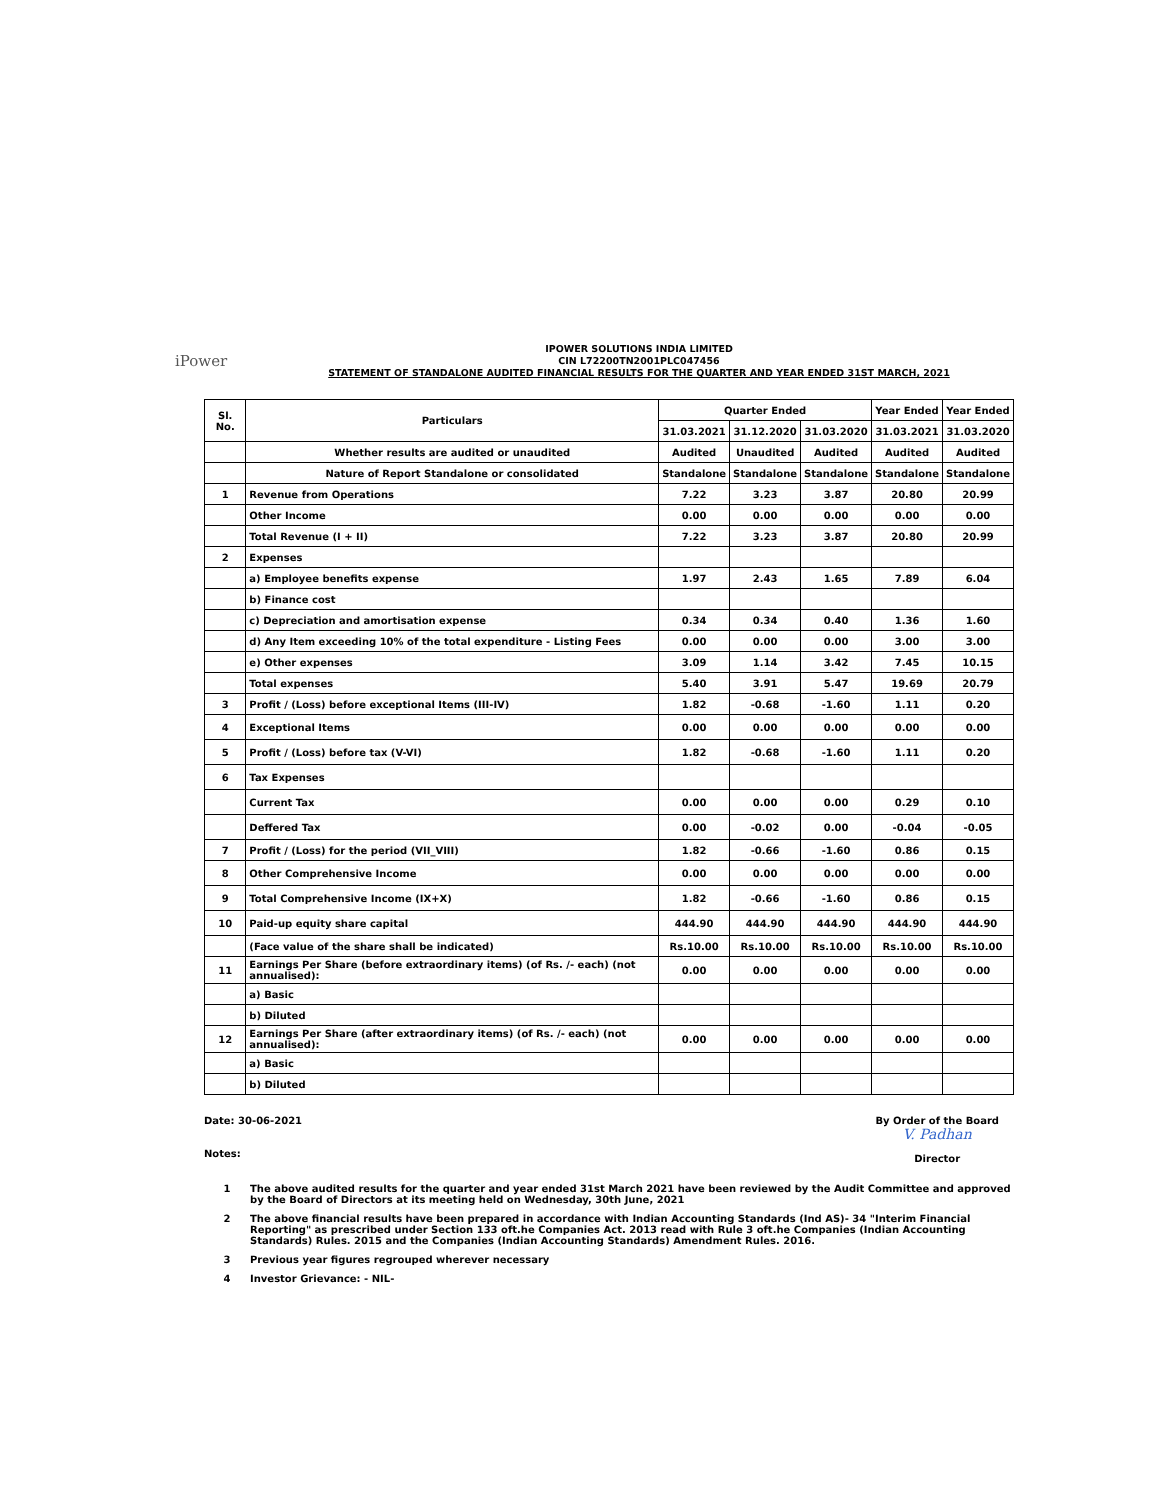iPower
IPOWER SOLUTIONS INDIA LIMITED
CIN L72200TN2001PLC047456
STATEMENT OF STANDALONE AUDITED FINANCIAL RESULTS FOR THE QUARTER AND YEAR ENDED 31ST MARCH, 2021
| Sl. No. | Particulars | Quarter Ended | | | Year Ended | Year Ended |
| --- | --- | --- | --- | --- | --- | --- |
| | | 31.03.2021 | 31.12.2020 | 31.03.2020 | 31.03.2021 | 31.03.2020 |
| | Whether results are audited or unaudited | Audited | Unaudited | Audited | Audited | Audited |
| | Nature of Report Standalone or consolidated | Standalone | Standalone | Standalone | Standalone | Standalone |
| 1 | Revenue from Operations | 7.22 | 3.23 | 3.87 | 20.80 | 20.99 |
| | Other Income | 0.00 | 0.00 | 0.00 | 0.00 | 0.00 |
| | Total Revenue (I + II) | 7.22 | 3.23 | 3.87 | 20.80 | 20.99 |
| 2 | Expenses | | | | | |
| | a) Employee benefits expense | 1.97 | 2.43 | 1.65 | 7.89 | 6.04 |
| | b) Finance cost | | | | | |
| | c) Depreciation and amortisation expense | 0.34 | 0.34 | 0.40 | 1.36 | 1.60 |
| | d) Any Item exceeding 10% of the total expenditure - Listing Fees | 0.00 | 0.00 | 0.00 | 3.00 | 3.00 |
| | e) Other expenses | 3.09 | 1.14 | 3.42 | 7.45 | 10.15 |
| | Total expenses | 5.40 | 3.91 | 5.47 | 19.69 | 20.79 |
| 3 | Profit / (Loss) before exceptional Items (III-IV) | 1.82 | -0.68 | -1.60 | 1.11 | 0.20 |
| 4 | Exceptional Items | 0.00 | 0.00 | 0.00 | 0.00 | 0.00 |
| 5 | Profit / (Loss) before tax (V-VI) | 1.82 | -0.68 | -1.60 | 1.11 | 0.20 |
| 6 | Tax Expenses | | | | | |
| | Current Tax | 0.00 | 0.00 | 0.00 | 0.29 | 0.10 |
| | Deffered Tax | 0.00 | -0.02 | 0.00 | -0.04 | -0.05 |
| 7 | Profit / (Loss) for the period (VII_VIII) | 1.82 | -0.66 | -1.60 | 0.86 | 0.15 |
| 8 | Other Comprehensive Income | 0.00 | 0.00 | 0.00 | 0.00 | 0.00 |
| 9 | Total Comprehensive Income (IX+X) | 1.82 | -0.66 | -1.60 | 0.86 | 0.15 |
| 10 | Paid-up equity share capital | 444.90 | 444.90 | 444.90 | 444.90 | 444.90 |
| | (Face value of the share shall be indicated) | Rs.10.00 | Rs.10.00 | Rs.10.00 | Rs.10.00 | Rs.10.00 |
| 11 | Earnings Per Share (before extraordinary items) (of Rs. /- each) (not annualised): | 0.00 | 0.00 | 0.00 | 0.00 | 0.00 |
| | a) Basic | | | | | |
| | b) Diluted | | | | | |
| 12 | Earnings Per Share (after extraordinary items) (of Rs. /- each) (not annualised): | 0.00 | 0.00 | 0.00 | 0.00 | 0.00 |
| | a) Basic | | | | | |
| | b) Diluted | | | | | |
Date: 30-06-2021 By Order of the Board
V. Padhan
Director
Notes:
1 The above audited results for the quarter and year ended 31st March 2021 have been reviewed by the Audit Committee and approved by the Board of Directors at its meeting held on Wednesday, 30th June, 2021
2 The above financial results have been prepared in accordance with Indian Accounting Standards (Ind AS)- 34 "Interim Financial Reporting" as prescribed under Section 133 oft.he Companies Act. 2013 read with Rule 3 oft.he Companies (Indian Accounting Standards) Rules. 2015 and the Companies (Indian Accounting Standards) Amendment Rules. 2016.
3 Previous year figures regrouped wherever necessary
4 Investor Grievance: - NIL-